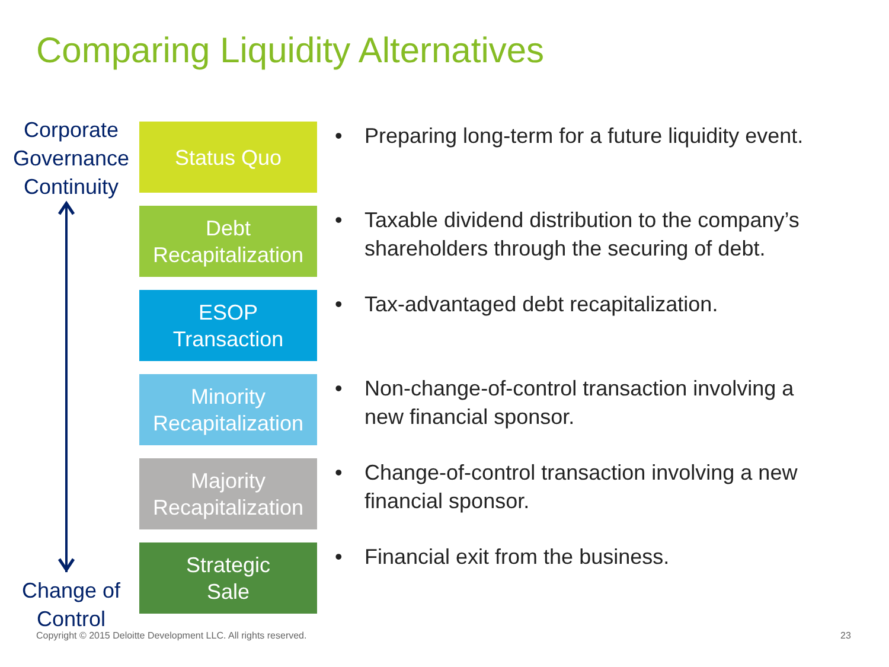Comparing Liquidity Alternatives
Corporate Governance Continuity
Status Quo
• Preparing long-term for a future liquidity event.
Debt
Recapitalization
• Taxable dividend distribution to the company’s shareholders through the securing of debt.
ESOP
Transaction
• Tax-advantaged debt recapitalization.
Minority
Recapitalization
• Non-change-of-control transaction involving a new financial sponsor.
Majority
Recapitalization
• Change-of-control transaction involving a new financial sponsor.
Strategic
Sale
• Financial exit from the business.
Change of Control
Copyright © 2015 Deloitte Development LLC. All rights reserved.
23